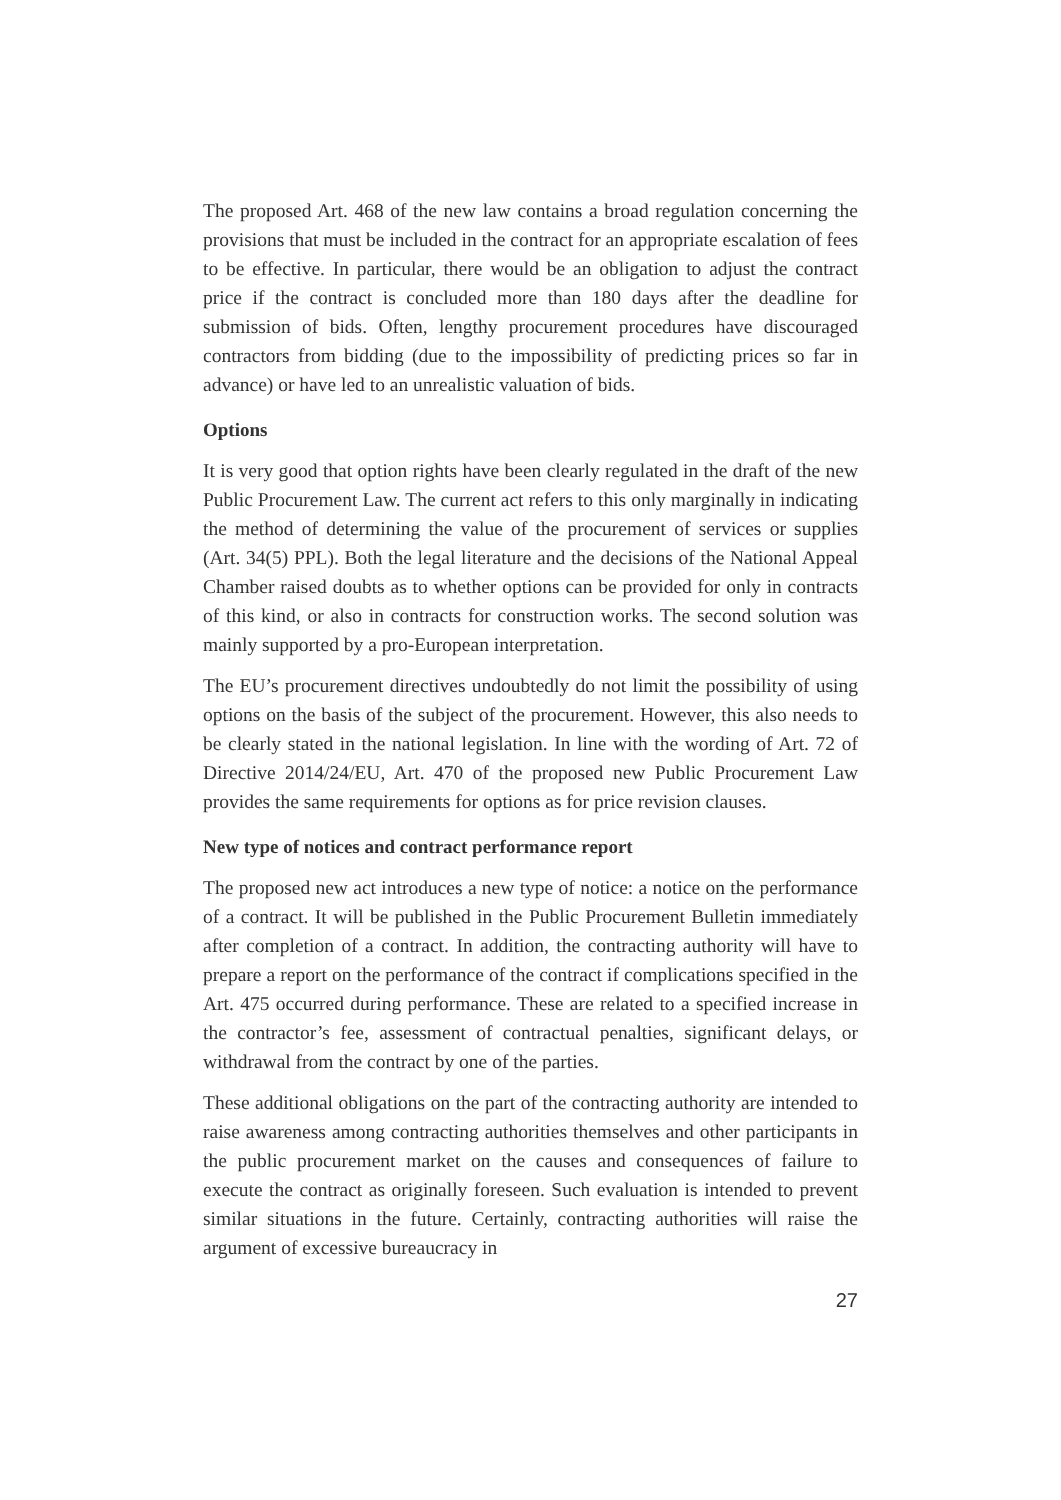The proposed Art. 468 of the new law contains a broad regulation concerning the provisions that must be included in the contract for an appropriate escalation of fees to be effective. In particular, there would be an obligation to adjust the contract price if the contract is concluded more than 180 days after the deadline for submission of bids. Often, lengthy procurement procedures have discouraged contractors from bidding (due to the impossibility of predicting prices so far in advance) or have led to an unrealistic valuation of bids.
Options
It is very good that option rights have been clearly regulated in the draft of the new Public Procurement Law. The current act refers to this only marginally in indicating the method of determining the value of the procurement of services or supplies (Art. 34(5) PPL). Both the legal literature and the decisions of the National Appeal Chamber raised doubts as to whether options can be provided for only in contracts of this kind, or also in contracts for construction works. The second solution was mainly supported by a pro-European interpretation.
The EU’s procurement directives undoubtedly do not limit the possibility of using options on the basis of the subject of the procurement. However, this also needs to be clearly stated in the national legislation. In line with the wording of Art. 72 of Directive 2014/24/EU, Art. 470 of the proposed new Public Procurement Law provides the same requirements for options as for price revision clauses.
New type of notices and contract performance report
The proposed new act introduces a new type of notice: a notice on the performance of a contract. It will be published in the Public Procurement Bulletin immediately after completion of a contract. In addition, the contracting authority will have to prepare a report on the performance of the contract if complications specified in the Art. 475 occurred during performance. These are related to a specified increase in the contractor’s fee, assessment of contractual penalties, significant delays, or withdrawal from the contract by one of the parties.
These additional obligations on the part of the contracting authority are intended to raise awareness among contracting authorities themselves and other participants in the public procurement market on the causes and consequences of failure to execute the contract as originally foreseen. Such evaluation is intended to prevent similar situations in the future. Certainly, contracting authorities will raise the argument of excessive bureaucracy in
27